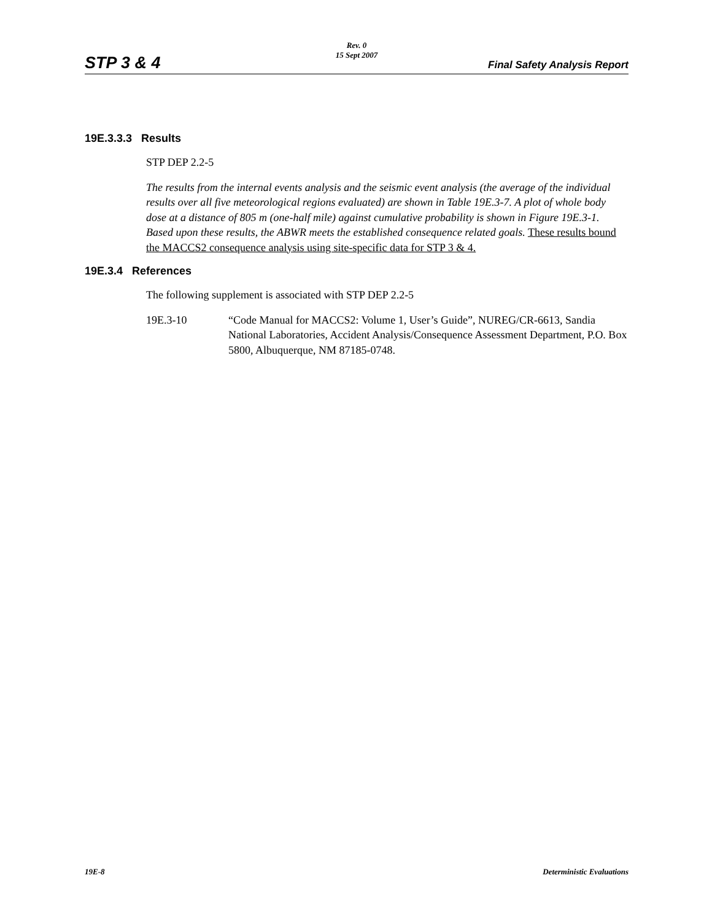Rev. 0
15 Sept 2007
STP 3 & 4 Final Safety Analysis Report
19E.3.3.3 Results
STP DEP 2.2-5
The results from the internal events analysis and the seismic event analysis (the average of the individual results over all five meteorological regions evaluated) are shown in Table 19E.3-7. A plot of whole body dose at a distance of 805 m (one-half mile) against cumulative probability is shown in Figure 19E.3-1. Based upon these results, the ABWR meets the established consequence related goals. These results bound the MACCS2 consequence analysis using site-specific data for STP 3 & 4.
19E.3.4 References
The following supplement is associated with STP DEP 2.2-5
19E.3-10 “Code Manual for MACCS2: Volume 1, User’s Guide”, NUREG/CR-6613, Sandia National Laboratories, Accident Analysis/Consequence Assessment Department, P.O. Box 5800, Albuquerque, NM 87185-0748.
19E-8 Deterministic Evaluations